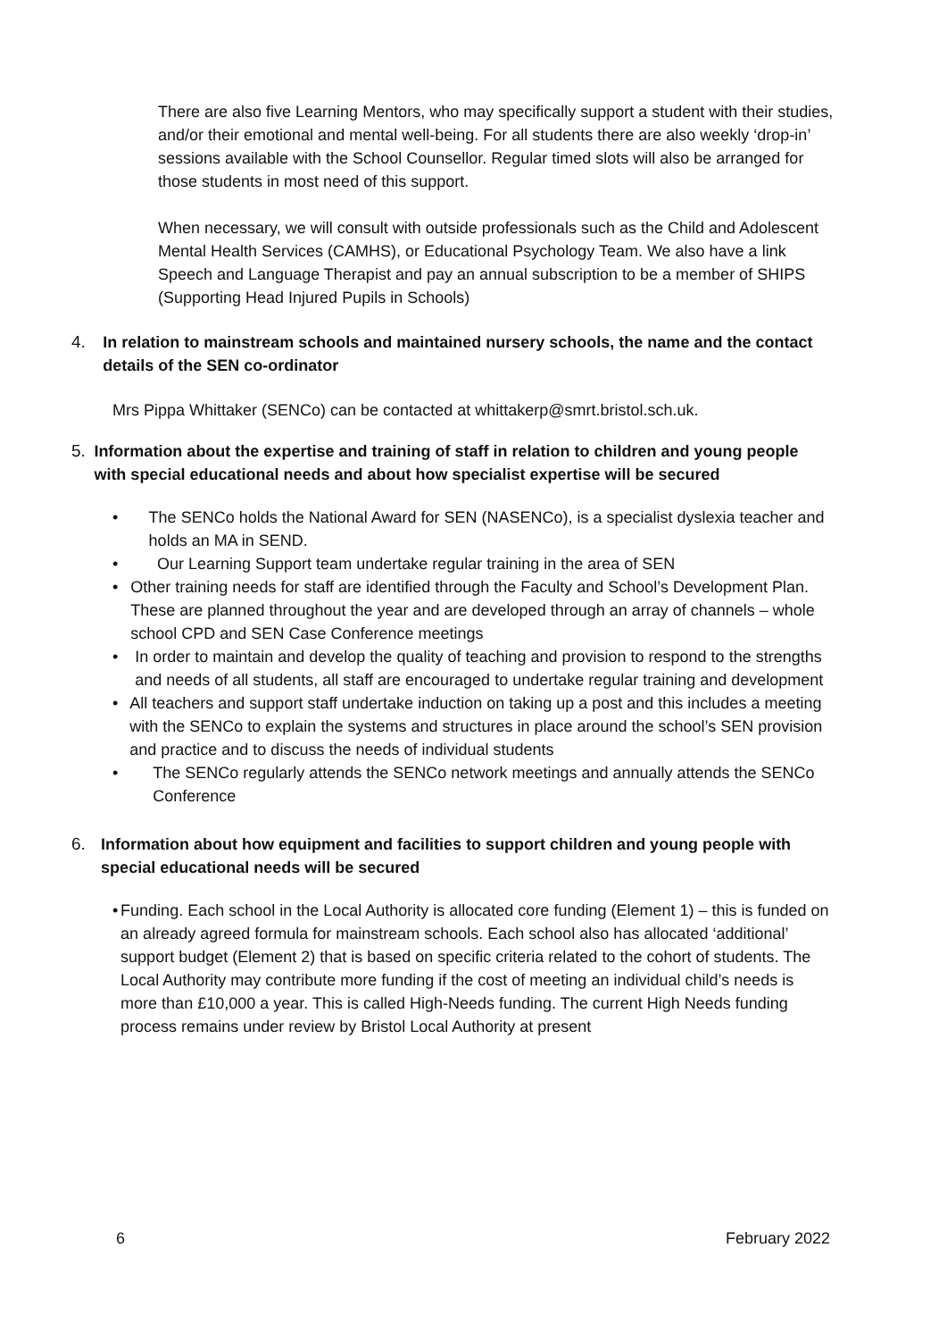There are also five Learning Mentors, who may specifically support a student with their studies, and/or their emotional and mental well-being. For all students there are also weekly ‘drop-in’ sessions available with the School Counsellor. Regular timed slots will also be arranged for those students in most need of this support.
When necessary, we will consult with outside professionals such as the Child and Adolescent Mental Health Services (CAMHS), or Educational Psychology Team. We also have a link Speech and Language Therapist and pay an annual subscription to be a member of SHIPS (Supporting Head Injured Pupils in Schools)
4. In relation to mainstream schools and maintained nursery schools, the name and the contact details of the SEN co-ordinator
Mrs Pippa Whittaker (SENCo) can be contacted at whittakerp@smrt.bristol.sch.uk.
5. Information about the expertise and training of staff in relation to children and young people with special educational needs and about how specialist expertise will be secured
• The SENCo holds the National Award for SEN (NASENCo), is a specialist dyslexia teacher and holds an MA in SEND.
• Our Learning Support team undertake regular training in the area of SEN
• Other training needs for staff are identified through the Faculty and School’s Development Plan. These are planned throughout the year and are developed through an array of channels – whole school CPD and SEN Case Conference meetings
• In order to maintain and develop the quality of teaching and provision to respond to the strengths and needs of all students, all staff are encouraged to undertake regular training and development
• All teachers and support staff undertake induction on taking up a post and this includes a meeting with the SENCo to explain the systems and structures in place around the school’s SEN provision and practice and to discuss the needs of individual students
• The SENCo regularly attends the SENCo network meetings and annually attends the SENCo Conference
6. Information about how equipment and facilities to support children and young people with special educational needs will be secured
• Funding. Each school in the Local Authority is allocated core funding (Element 1) – this is funded on an already agreed formula for mainstream schools. Each school also has allocated ‘additional’ support budget (Element 2) that is based on specific criteria related to the cohort of students. The Local Authority may contribute more funding if the cost of meeting an individual child’s needs is more than £10,000 a year. This is called High-Needs funding. The current High Needs funding process remains under review by Bristol Local Authority at present
6 February 2022